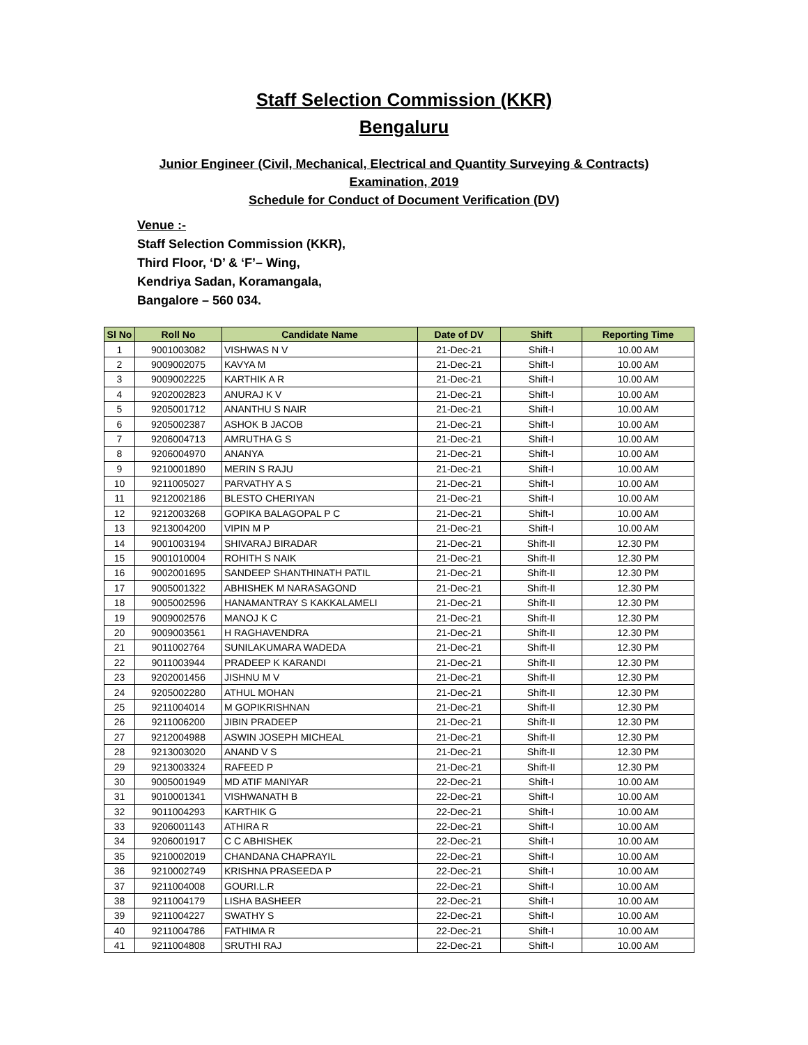Staff Selection Commission (KKR)
Bengaluru
Junior Engineer (Civil, Mechanical, Electrical and Quantity Surveying & Contracts)
Examination, 2019
Schedule for Conduct of Document Verification (DV)
Venue :-
Staff Selection Commission (KKR),
Third Floor, ‘D’ & ‘F’– Wing,
Kendriya Sadan, Koramangala,
Bangalore – 560 034.
| Sl No | Roll No | Candidate Name | Date of DV | Shift | Reporting Time |
| --- | --- | --- | --- | --- | --- |
| 1 | 9001003082 | VISHWAS N V | 21-Dec-21 | Shift-I | 10.00 AM |
| 2 | 9009002075 | KAVYA M | 21-Dec-21 | Shift-I | 10.00 AM |
| 3 | 9009002225 | KARTHIK A R | 21-Dec-21 | Shift-I | 10.00 AM |
| 4 | 9202002823 | ANURAJ K V | 21-Dec-21 | Shift-I | 10.00 AM |
| 5 | 9205001712 | ANANTHU S NAIR | 21-Dec-21 | Shift-I | 10.00 AM |
| 6 | 9205002387 | ASHOK B JACOB | 21-Dec-21 | Shift-I | 10.00 AM |
| 7 | 9206004713 | AMRUTHA G S | 21-Dec-21 | Shift-I | 10.00 AM |
| 8 | 9206004970 | ANANYA | 21-Dec-21 | Shift-I | 10.00 AM |
| 9 | 9210001890 | MERIN S RAJU | 21-Dec-21 | Shift-I | 10.00 AM |
| 10 | 9211005027 | PARVATHY A S | 21-Dec-21 | Shift-I | 10.00 AM |
| 11 | 9212002186 | BLESTO CHERIYAN | 21-Dec-21 | Shift-I | 10.00 AM |
| 12 | 9212003268 | GOPIKA BALAGOPAL P C | 21-Dec-21 | Shift-I | 10.00 AM |
| 13 | 9213004200 | VIPIN M P | 21-Dec-21 | Shift-I | 10.00 AM |
| 14 | 9001003194 | SHIVARAJ BIRADAR | 21-Dec-21 | Shift-II | 12.30 PM |
| 15 | 9001010004 | ROHITH S NAIK | 21-Dec-21 | Shift-II | 12.30 PM |
| 16 | 9002001695 | SANDEEP SHANTHINATH PATIL | 21-Dec-21 | Shift-II | 12.30 PM |
| 17 | 9005001322 | ABHISHEK M NARASAGOND | 21-Dec-21 | Shift-II | 12.30 PM |
| 18 | 9005002596 | HANAMANTRAY S KAKKALAMELI | 21-Dec-21 | Shift-II | 12.30 PM |
| 19 | 9009002576 | MANOJ K C | 21-Dec-21 | Shift-II | 12.30 PM |
| 20 | 9009003561 | H RAGHAVENDRA | 21-Dec-21 | Shift-II | 12.30 PM |
| 21 | 9011002764 | SUNILAKUMARA WADEDA | 21-Dec-21 | Shift-II | 12.30 PM |
| 22 | 9011003944 | PRADEEP K KARANDI | 21-Dec-21 | Shift-II | 12.30 PM |
| 23 | 9202001456 | JISHNU M V | 21-Dec-21 | Shift-II | 12.30 PM |
| 24 | 9205002280 | ATHUL MOHAN | 21-Dec-21 | Shift-II | 12.30 PM |
| 25 | 9211004014 | M GOPIKRISHNAN | 21-Dec-21 | Shift-II | 12.30 PM |
| 26 | 9211006200 | JIBIN PRADEEP | 21-Dec-21 | Shift-II | 12.30 PM |
| 27 | 9212004988 | ASWIN JOSEPH MICHEAL | 21-Dec-21 | Shift-II | 12.30 PM |
| 28 | 9213003020 | ANAND V S | 21-Dec-21 | Shift-II | 12.30 PM |
| 29 | 9213003324 | RAFEED P | 21-Dec-21 | Shift-II | 12.30 PM |
| 30 | 9005001949 | MD ATIF MANIYAR | 22-Dec-21 | Shift-I | 10.00 AM |
| 31 | 9010001341 | VISHWANATH B | 22-Dec-21 | Shift-I | 10.00 AM |
| 32 | 9011004293 | KARTHIK G | 22-Dec-21 | Shift-I | 10.00 AM |
| 33 | 9206001143 | ATHIRA R | 22-Dec-21 | Shift-I | 10.00 AM |
| 34 | 9206001917 | C C ABHISHEK | 22-Dec-21 | Shift-I | 10.00 AM |
| 35 | 9210002019 | CHANDANA CHAPRAYIL | 22-Dec-21 | Shift-I | 10.00 AM |
| 36 | 9210002749 | KRISHNA PRASEEDA P | 22-Dec-21 | Shift-I | 10.00 AM |
| 37 | 9211004008 | GOURI.L.R | 22-Dec-21 | Shift-I | 10.00 AM |
| 38 | 9211004179 | LISHA BASHEER | 22-Dec-21 | Shift-I | 10.00 AM |
| 39 | 9211004227 | SWATHY S | 22-Dec-21 | Shift-I | 10.00 AM |
| 40 | 9211004786 | FATHIMA R | 22-Dec-21 | Shift-I | 10.00 AM |
| 41 | 9211004808 | SRUTHI RAJ | 22-Dec-21 | Shift-I | 10.00 AM |